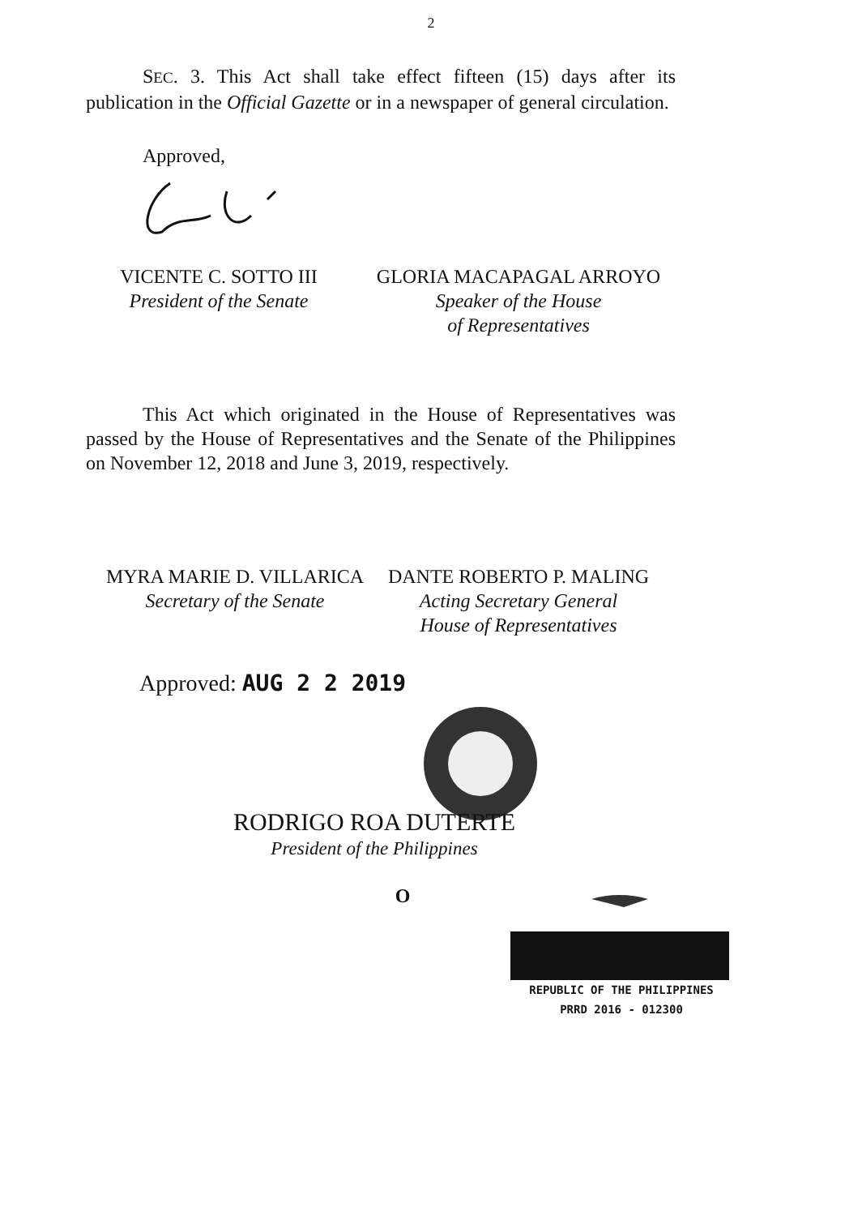2
SEC. 3. This Act shall take effect fifteen (15) days after its publication in the Official Gazette or in a newspaper of general circulation.
Approved,
VICENTE C. SOTTO III
President of the Senate
GLORIA MACAPAGAL ARROYO
Speaker of the House
of Representatives
This Act which originated in the House of Representatives was passed by the House of Representatives and the Senate of the Philippines on November 12, 2018 and June 3, 2019, respectively.
MYRA MARIE D. VILLARICA
Secretary of the Senate
DANTE ROBERTO P. MALING
Acting Secretary General
House of Representatives
Approved: AUG 2 2 2019
RODRIGO ROA DUTERTE
President of the Philippines
O
REPUBLIC OF THE PHILIPPINES
PRRD 2016 - 012300